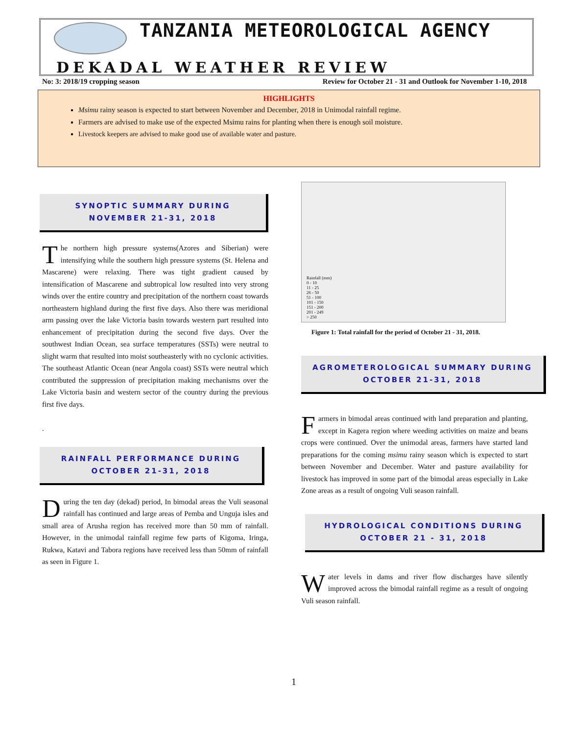TANZANIA METEOROLOGICAL AGENCY
DEKADAL WEATHER REVIEW
No: 3: 2018/19 cropping season Review for October 21 - 31 and Outlook for November 1-10, 2018
HIGHLIGHTS
Msimu rainy season is expected to start between November and December, 2018 in Unimodal rainfall regime.
Farmers are advised to make use of the expected Msimu rains for planting when there is enough soil moisture.
Livestock keepers are advised to make good use of available water and pasture.
SYNOPTIC SUMMARY DURING
NOVEMBER 21-31, 2018
The northern high pressure systems(Azores and Siberian) were intensifying while the southern high pressure systems (St. Helena and Mascarene) were relaxing. There was tight gradient caused by intensification of Mascarene and subtropical low resulted into very strong winds over the entire country and precipitation of the northern coast towards northeastern highland during the first five days. Also there was meridional arm passing over the lake Victoria basin towards western part resulted into enhancement of precipitation during the second five days. Over the southwest Indian Ocean, sea surface temperatures (SSTs) were neutral to slight warm that resulted into moist southeasterly with no cyclonic activities. The southeast Atlantic Ocean (near Angola coast) SSTs were neutral which contributed the suppression of precipitation making mechanisms over the Lake Victoria basin and western sector of the country during the previous first five days.
.
RAINFALL PERFORMANCE DURING
OCTOBER 21-31, 2018
During the ten day (dekad) period, In bimodal areas the Vuli seasonal rainfall has continued and large areas of Pemba and Unguja isles and small area of Arusha region has received more than 50 mm of rainfall. However, in the unimodal rainfall regime few parts of Kigoma, Iringa, Rukwa, Katavi and Tabora regions have received less than 50mm of rainfall as seen in Figure 1.
Rainfall (mm)
0 - 10
11 - 25
26 - 50
51 - 100
101 - 150
151 - 200
201 - 249
> 250
Figure 1: Total rainfall for the period of October 21 - 31, 2018.
AGROMETEROLOGICAL SUMMARY DURING
OCTOBER 21-31, 2018
Farmers in bimodal areas continued with land preparation and planting, except in Kagera region where weeding activities on maize and beans crops were continued. Over the unimodal areas, farmers have started land preparations for the coming msimu rainy season which is expected to start between November and December. Water and pasture availability for livestock has improved in some part of the bimodal areas especially in Lake Zone areas as a result of ongoing Vuli season rainfall.
HYDROLOGICAL CONDITIONS DURING
OCTOBER 21 - 31, 2018
Water levels in dams and river flow discharges have silently improved across the bimodal rainfall regime as a result of ongoing Vuli season rainfall.
1